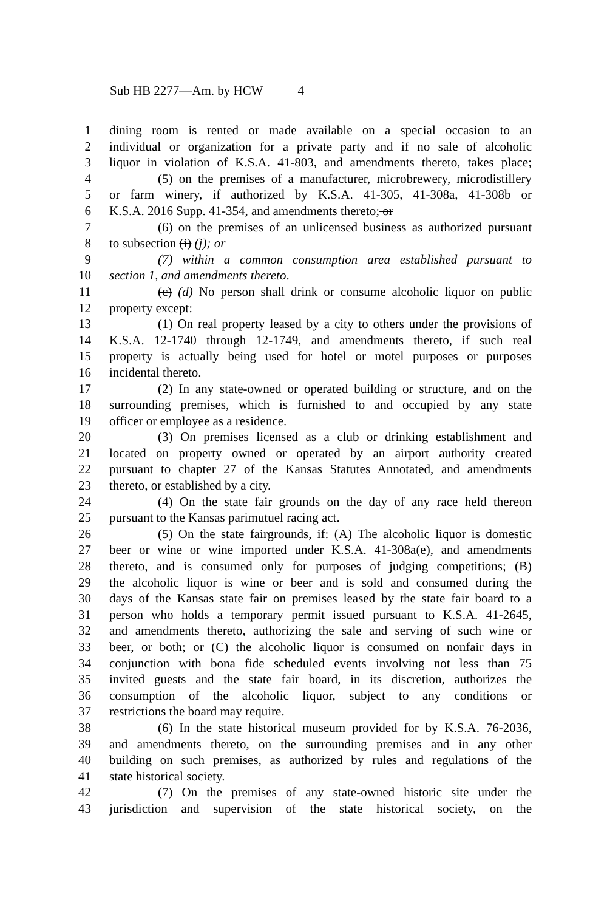Sub HB 2277—Am. by HCW 4
1 dining room is rented or made available on a special occasion to an
2 individual or organization for a private party and if no sale of alcoholic
3 liquor in violation of K.S.A. 41-803, and amendments thereto, takes place;
4 (5) on the premises of a manufacturer, microbrewery, microdistillery
5 or farm winery, if authorized by K.S.A. 41-305, 41-308a, 41-308b or
6 K.S.A. 2016 Supp. 41-354, and amendments thereto; or
7 (6) on the premises of an unlicensed business as authorized pursuant
8 to subsection (i) (j); or
9 (7) within a common consumption area established pursuant to
10 section 1, and amendments thereto.
11 (c) (d) No person shall drink or consume alcoholic liquor on public
12 property except:
13 (1) On real property leased by a city to others under the provisions of
14 K.S.A. 12-1740 through 12-1749, and amendments thereto, if such real
15 property is actually being used for hotel or motel purposes or purposes
16 incidental thereto.
17 (2) In any state-owned or operated building or structure, and on the
18 surrounding premises, which is furnished to and occupied by any state
19 officer or employee as a residence.
20 (3) On premises licensed as a club or drinking establishment and
21 located on property owned or operated by an airport authority created
22 pursuant to chapter 27 of the Kansas Statutes Annotated, and amendments
23 thereto, or established by a city.
24 (4) On the state fair grounds on the day of any race held thereon
25 pursuant to the Kansas parimutuel racing act.
26 (5) On the state fairgrounds, if: (A) The alcoholic liquor is domestic
27 beer or wine or wine imported under K.S.A. 41-308a(e), and amendments
28 thereto, and is consumed only for purposes of judging competitions; (B)
29 the alcoholic liquor is wine or beer and is sold and consumed during the
30 days of the Kansas state fair on premises leased by the state fair board to a
31 person who holds a temporary permit issued pursuant to K.S.A. 41-2645,
32 and amendments thereto, authorizing the sale and serving of such wine or
33 beer, or both; or (C) the alcoholic liquor is consumed on nonfair days in
34 conjunction with bona fide scheduled events involving not less than 75
35 invited guests and the state fair board, in its discretion, authorizes the
36 consumption of the alcoholic liquor, subject to any conditions or
37 restrictions the board may require.
38 (6) In the state historical museum provided for by K.S.A. 76-2036,
39 and amendments thereto, on the surrounding premises and in any other
40 building on such premises, as authorized by rules and regulations of the
41 state historical society.
42 (7) On the premises of any state-owned historic site under the
43 jurisdiction and supervision of the state historical society, on the